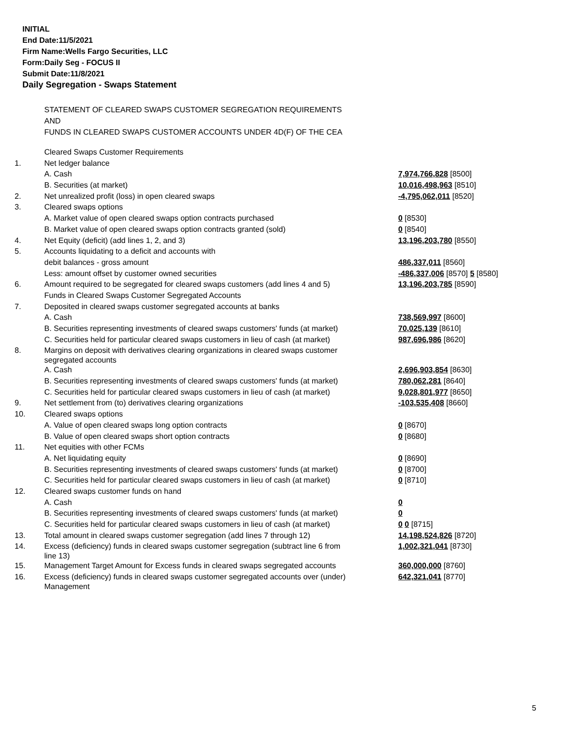INITIAL
End Date:11/5/2021
Firm Name:Wells Fargo Securities, LLC
Form:Daily Seg - FOCUS II
Submit Date:11/8/2021
Daily Segregation - Swaps Statement
STATEMENT OF CLEARED SWAPS CUSTOMER SEGREGATION REQUIREMENTS
AND
FUNDS IN CLEARED SWAPS CUSTOMER ACCOUNTS UNDER 4D(F) OF THE CEA
| | Cleared Swaps Customer Requirements | |
| 1. | Net ledger balance | |
| | A. Cash | 7,974,766,828 [8500] |
| | B. Securities (at market) | 10,016,498,963 [8510] |
| 2. | Net unrealized profit (loss) in open cleared swaps | -4,795,062,011 [8520] |
| 3. | Cleared swaps options | |
| | A. Market value of open cleared swaps option contracts purchased | 0 [8530] |
| | B. Market value of open cleared swaps option contracts granted (sold) | 0 [8540] |
| 4. | Net Equity (deficit) (add lines 1, 2, and 3) | 13,196,203,780 [8550] |
| 5. | Accounts liquidating to a deficit and accounts with | |
| | debit balances - gross amount | 486,337,011 [8560] |
| | Less: amount offset by customer owned securities | -486,337,006 [8570] 5 [8580] |
| 6. | Amount required to be segregated for cleared swaps customers (add lines 4 and 5) | 13,196,203,785 [8590] |
| | Funds in Cleared Swaps Customer Segregated Accounts | |
| 7. | Deposited in cleared swaps customer segregated accounts at banks | |
| | A. Cash | 738,569,997 [8600] |
| | B. Securities representing investments of cleared swaps customers' funds (at market) | 70,025,139 [8610] |
| | C. Securities held for particular cleared swaps customers in lieu of cash (at market) | 987,696,986 [8620] |
| 8. | Margins on deposit with derivatives clearing organizations in cleared swaps customer segregated accounts | |
| | A. Cash | 2,696,903,854 [8630] |
| | B. Securities representing investments of cleared swaps customers' funds (at market) | 780,062,281 [8640] |
| | C. Securities held for particular cleared swaps customers in lieu of cash (at market) | 9,028,801,977 [8650] |
| 9. | Net settlement from (to) derivatives clearing organizations | -103,535,408 [8660] |
| 10. | Cleared swaps options | |
| | A. Value of open cleared swaps long option contracts | 0 [8670] |
| | B. Value of open cleared swaps short option contracts | 0 [8680] |
| 11. | Net equities with other FCMs | |
| | A. Net liquidating equity | 0 [8690] |
| | B. Securities representing investments of cleared swaps customers' funds (at market) | 0 [8700] |
| | C. Securities held for particular cleared swaps customers in lieu of cash (at market) | 0 [8710] |
| 12. | Cleared swaps customer funds on hand | |
| | A. Cash | 0 |
| | B. Securities representing investments of cleared swaps customers' funds (at market) | 0 |
| | C. Securities held for particular cleared swaps customers in lieu of cash (at market) | 0 0 [8715] |
| 13. | Total amount in cleared swaps customer segregation (add lines 7 through 12) | 14,198,524,826 [8720] |
| 14. | Excess (deficiency) funds in cleared swaps customer segregation (subtract line 6 from line 13) | 1,002,321,041 [8730] |
| 15. | Management Target Amount for Excess funds in cleared swaps segregated accounts | 360,000,000 [8760] |
| 16. | Excess (deficiency) funds in cleared swaps customer segregated accounts over (under) Management | 642,321,041 [8770] |
5